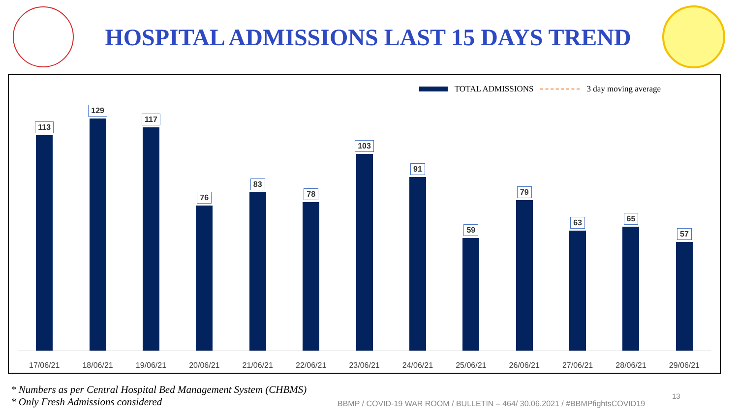HOSPITAL ADMISSIONS LAST 15 DAYS TREND
TOTAL ADMISSIONS 3 day moving average
113
129
117
76
83
78
103
91
59
79
63
65
57
17/06/21 18/06/21 19/06/21 20/06/21 21/06/21 22/06/21 23/06/21 24/06/21 25/06/21 26/06/21 27/06/21 28/06/21 29/06/21
* Numbers as per Central Hospital Bed Management System (CHBMS)
* Only Fresh Admissions considered
13
BBMP / COVID-19 WAR ROOM / BULLETIN – 464/ 30.06.2021 / #BBMPfightsCOVID19